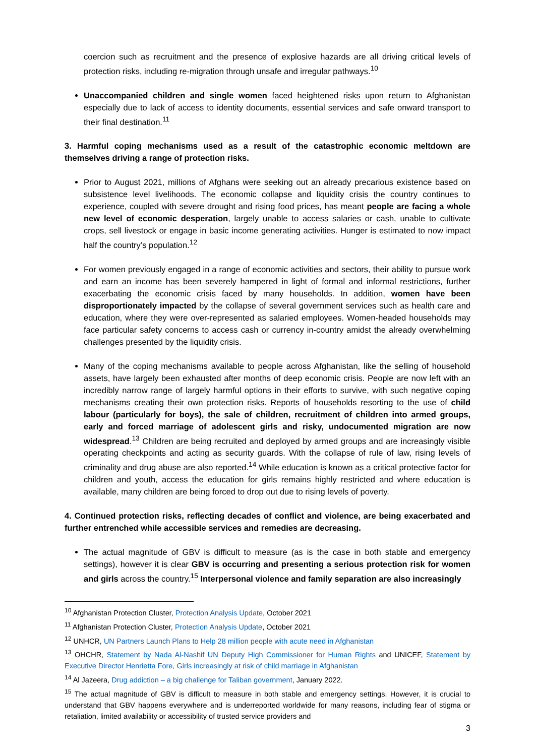coercion such as recruitment and the presence of explosive hazards are all driving critical levels of protection risks, including re-migration through unsafe and irregular pathways.<sup>10</sup>
Unaccompanied children and single women faced heightened risks upon return to Afghanistan especially due to lack of access to identity documents, essential services and safe onward transport to their final destination.<sup>11</sup>
3. Harmful coping mechanisms used as a result of the catastrophic economic meltdown are themselves driving a range of protection risks.
Prior to August 2021, millions of Afghans were seeking out an already precarious existence based on subsistence level livelihoods. The economic collapse and liquidity crisis the country continues to experience, coupled with severe drought and rising food prices, has meant people are facing a whole new level of economic desperation, largely unable to access salaries or cash, unable to cultivate crops, sell livestock or engage in basic income generating activities. Hunger is estimated to now impact half the country’s population.<sup>12</sup>
For women previously engaged in a range of economic activities and sectors, their ability to pursue work and earn an income has been severely hampered in light of formal and informal restrictions, further exacerbating the economic crisis faced by many households. In addition, women have been disproportionately impacted by the collapse of several government services such as health care and education, where they were over-represented as salaried employees. Women-headed households may face particular safety concerns to access cash or currency in-country amidst the already overwhelming challenges presented by the liquidity crisis.
Many of the coping mechanisms available to people across Afghanistan, like the selling of household assets, have largely been exhausted after months of deep economic crisis. People are now left with an incredibly narrow range of largely harmful options in their efforts to survive, with such negative coping mechanisms creating their own protection risks. Reports of households resorting to the use of child labour (particularly for boys), the sale of children, recruitment of children into armed groups, early and forced marriage of adolescent girls and risky, undocumented migration are now widespread.<sup>13</sup> Children are being recruited and deployed by armed groups and are increasingly visible operating checkpoints and acting as security guards. With the collapse of rule of law, rising levels of criminality and drug abuse are also reported.<sup>14</sup> While education is known as a critical protective factor for children and youth, access the education for girls remains highly restricted and where education is available, many children are being forced to drop out due to rising levels of poverty.
4. Continued protection risks, reflecting decades of conflict and violence, are being exacerbated and further entrenched while accessible services and remedies are decreasing.
The actual magnitude of GBV is difficult to measure (as is the case in both stable and emergency settings), however it is clear GBV is occurring and presenting a serious protection risk for women and girls across the country.<sup>15</sup> Interpersonal violence and family separation are also increasingly
<sup>10</sup> Afghanistan Protection Cluster, Protection Analysis Update, October 2021
<sup>11</sup> Afghanistan Protection Cluster, Protection Analysis Update, October 2021
<sup>12</sup> UNHCR, UN Partners Launch Plans to Help 28 million people with acute need in Afghanistan
<sup>13</sup> OHCHR, Statement by Nada Al-Nashif UN Deputy High Commissioner for Human Rights and UNICEF, Statement by Executive Director Henrietta Fore, Girls increasingly at risk of child marriage in Afghanistan
<sup>14</sup> Al Jazeera, Drug addiction – a big challenge for Taliban government, January 2022.
<sup>15</sup> The actual magnitude of GBV is difficult to measure in both stable and emergency settings. However, it is crucial to understand that GBV happens everywhere and is underreported worldwide for many reasons, including fear of stigma or retaliation, limited availability or accessibility of trusted service providers and
3